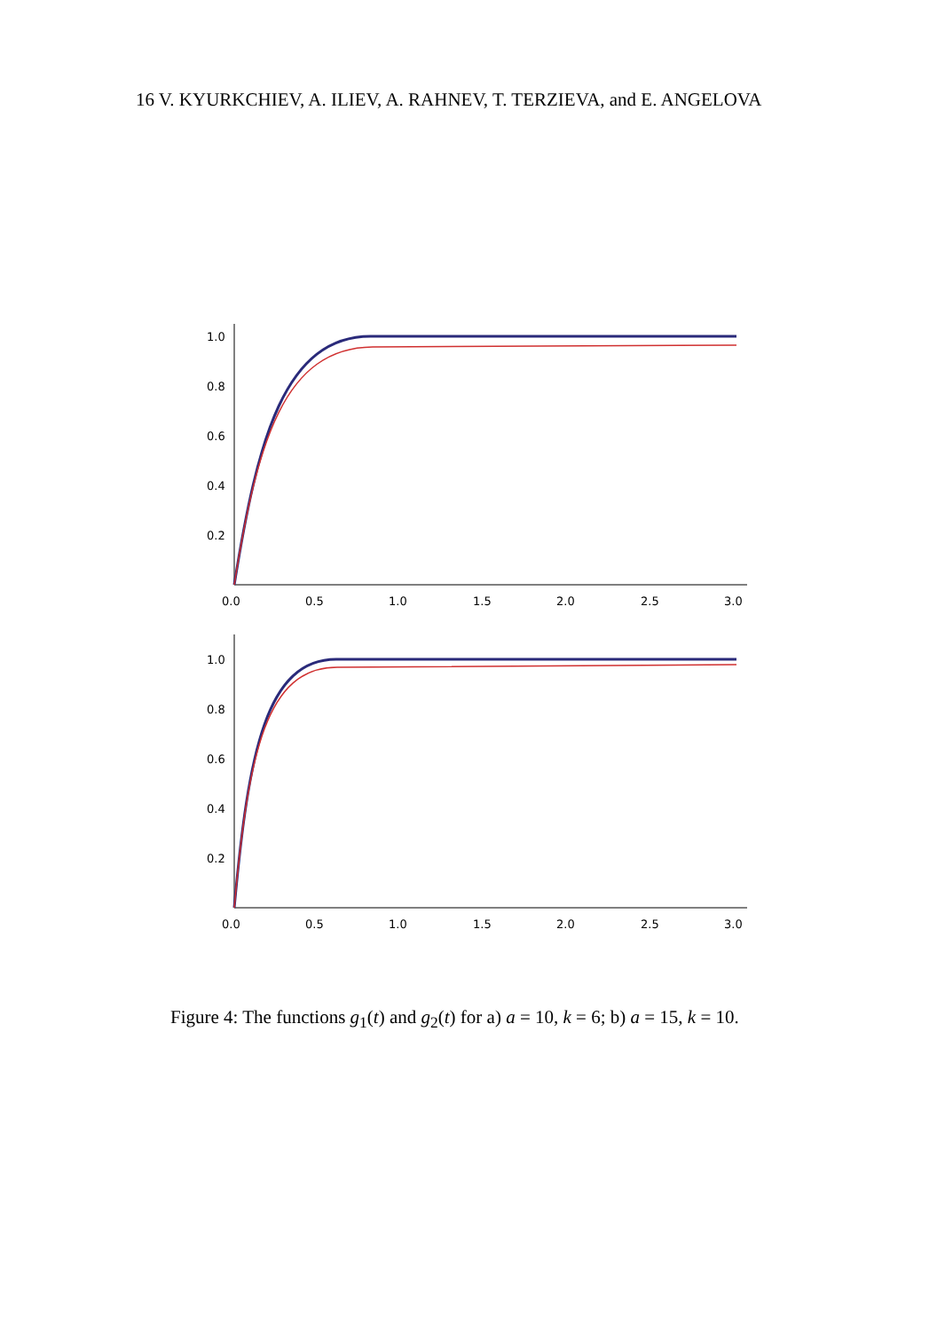16 V. KYURKCHIEV, A. ILIEV, A. RAHNEV, T. TERZIEVA, and E. ANGELOVA
1.0
0.8
0.6
0.4
0.2
0.0
0.5
1.0
1.5
2.0
2.5
3.0
1.0
0.8
0.6
0.4
0.2
0.0
0.5
1.0
1.5
2.0
2.5
3.0
Figure 4: The functions g<sub>1</sub>(t) and g<sub>2</sub>(t) for a) a = 10, k = 6; b) a = 15, k = 10.